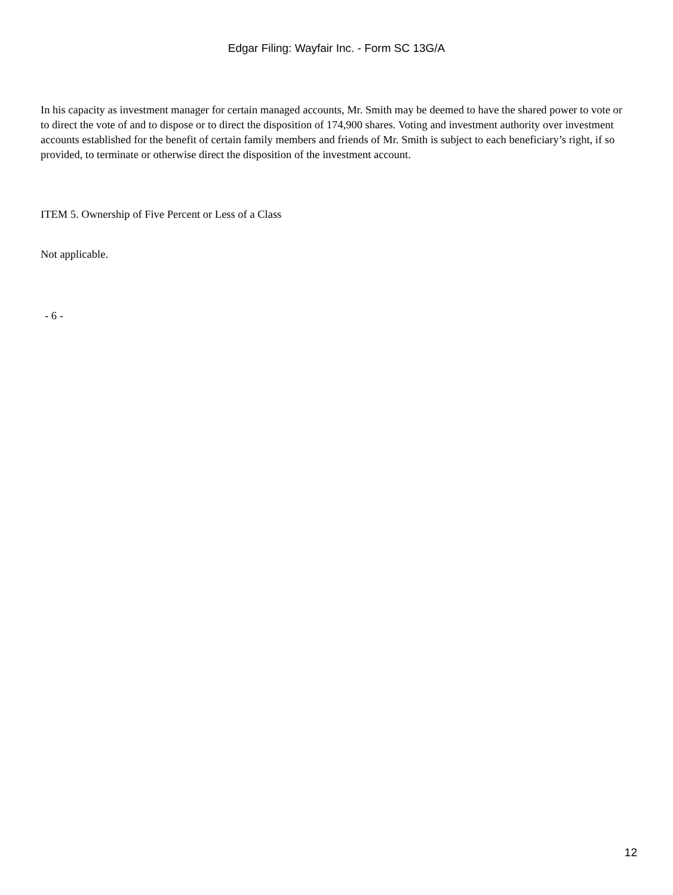Edgar Filing: Wayfair Inc. - Form SC 13G/A
In his capacity as investment manager for certain managed accounts, Mr. Smith may be deemed to have the shared power to vote or to direct the vote of and to dispose or to direct the disposition of 174,900 shares. Voting and investment authority over investment accounts established for the benefit of certain family members and friends of Mr. Smith is subject to each beneficiary’s right, if so provided, to terminate or otherwise direct the disposition of the investment account.
ITEM 5. Ownership of Five Percent or Less of a Class
Not applicable.
- 6 -
12